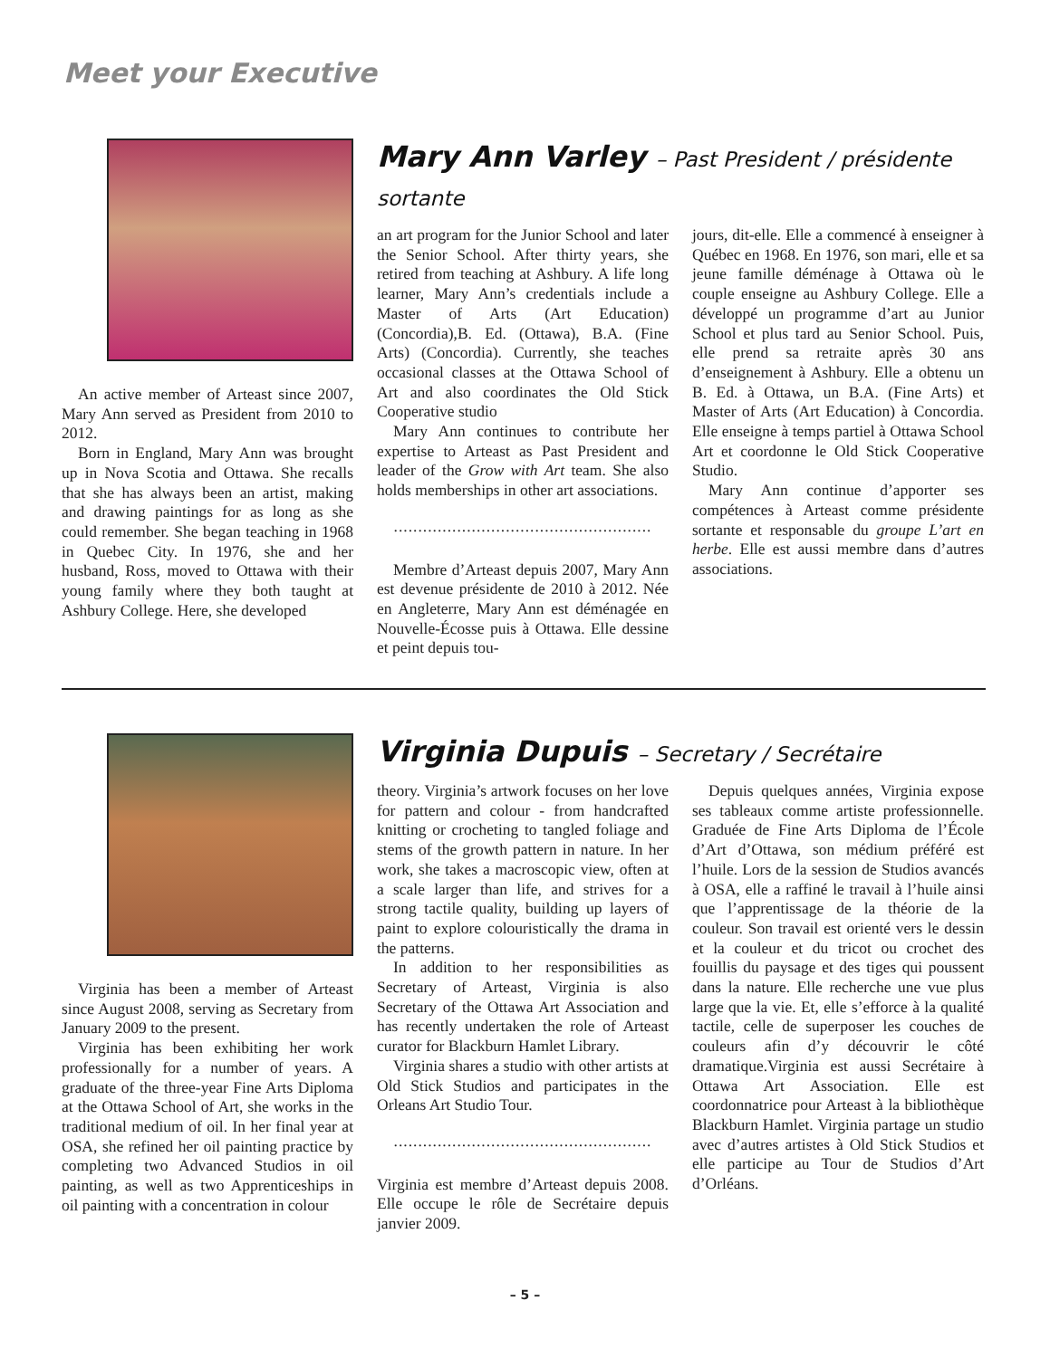Meet your Executive
An active member of Arteast since 2007, Mary Ann served as President from 2010 to 2012.
Born in England, Mary Ann was brought up in Nova Scotia and Ottawa. She recalls that she has always been an artist, making and drawing paintings for as long as she could remember. She began teaching in 1968 in Quebec City. In 1976, she and her husband, Ross, moved to Ottawa with their young family where they both taught at Ashbury College. Here, she developed
Mary Ann Varley – Past President / présidente sortante
an art program for the Junior School and later the Senior School. After thirty years, she retired from teaching at Ashbury. A life long learner, Mary Ann’s credentials include a Master of Arts (Art Education) (Concordia),B. Ed. (Ottawa), B.A. (Fine Arts) (Concordia). Currently, she teaches occasional classes at the Ottawa School of Art and also coordinates the Old Stick Cooperative studio
Mary Ann continues to contribute her expertise to Arteast as Past President and leader of the Grow with Art team. She also holds memberships in other art associations.
.....................................................
Membre d’Arteast depuis 2007, Mary Ann est devenue présidente de 2010 à 2012. Née en Angleterre, Mary Ann est déménagée en Nouvelle-Écosse puis à Ottawa. Elle dessine et peint depuis tou-
jours, dit-elle. Elle a commencé à enseigner à Québec en 1968. En 1976, son mari, elle et sa jeune famille déménage à Ottawa où le couple enseigne au Ashbury College. Elle a développé un programme d’art au Junior School et plus tard au Senior School. Puis, elle prend sa retraite après 30 ans d’enseignement à Ashbury. Elle a obtenu un B. Ed. à Ottawa, un B.A. (Fine Arts) et Master of Arts (Art Education) à Concordia. Elle enseigne à temps partiel à Ottawa School Art et coordonne le Old Stick Cooperative Studio.
Mary Ann continue d’apporter ses compétences à Arteast comme présidente sortante et responsable du groupe L’art en herbe. Elle est aussi membre dans d’autres associations.
Virginia has been a member of Arteast since August 2008, serving as Secretary from January 2009 to the present.
Virginia has been exhibiting her work professionally for a number of years. A graduate of the three-year Fine Arts Diploma at the Ottawa School of Art, she works in the traditional medium of oil. In her final year at OSA, she refined her oil painting practice by completing two Advanced Studios in oil painting, as well as two Apprenticeships in oil painting with a concentration in colour
Virginia Dupuis – Secretary / Secrétaire
theory. Virginia’s artwork focuses on her love for pattern and colour - from handcrafted knitting or crocheting to tangled foliage and stems of the growth pattern in nature. In her work, she takes a macroscopic view, often at a scale larger than life, and strives for a strong tactile quality, building up layers of paint to explore colouristically the drama in the patterns.
In addition to her responsibilities as Secretary of Arteast, Virginia is also Secretary of the Ottawa Art Association and has recently undertaken the role of Arteast curator for Blackburn Hamlet Library.
Virginia shares a studio with other artists at Old Stick Studios and participates in the Orleans Art Studio Tour.
.....................................................
Virginia est membre d’Arteast depuis 2008. Elle occupe le rôle de Secrétaire depuis janvier 2009.
Depuis quelques années, Virginia expose ses tableaux comme artiste professionnelle. Graduée de Fine Arts Diploma de l’École d’Art d’Ottawa, son médium préféré est l’huile. Lors de la session de Studios avancés à OSA, elle a raffiné le travail à l’huile ainsi que l’apprentissage de la théorie de la couleur. Son travail est orienté vers le dessin et la couleur et du tricot ou crochet des fouillis du paysage et des tiges qui poussent dans la nature. Elle recherche une vue plus large que la vie. Et, elle s’efforce à la qualité tactile, celle de superposer les couches de couleurs afin d’y découvrir le côté dramatique.Virginia est aussi Secrétaire à Ottawa Art Association. Elle est coordonnatrice pour Arteast à la bibliothèque Blackburn Hamlet. Virginia partage un studio avec d’autres artistes à Old Stick Studios et elle participe au Tour de Studios d’Art d’Orléans.
– 5 –